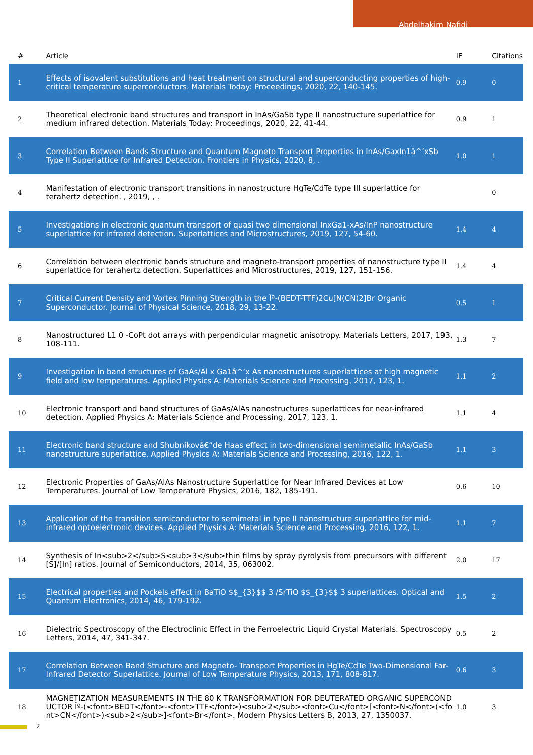Abdelhakim Nafidi
| # | Article | IF | Citations |
| --- | --- | --- | --- |
| 1 | Effects of isovalent substitutions and heat treatment on structural and superconducting properties of high-critical temperature superconductors. Materials Today: Proceedings, 2020, 22, 140-145. | 0.9 | 0 |
| 2 | Theoretical electronic band structures and transport in InAs/GaSb type II nanostructure superlattice for medium infrared detection. Materials Today: Proceedings, 2020, 22, 41-44. | 0.9 | 1 |
| 3 | Correlation Between Bands Structure and Quantum Magneto Transport Properties in InAs/GaxIn1â^’xSb Type II Superlattice for Infrared Detection. Frontiers in Physics, 2020, 8, . | 1.0 | 1 |
| 4 | Manifestation of electronic transport transitions in nanostructure HgTe/CdTe type III superlattice for terahertz detection. , 2019, , . | | 0 |
| 5 | Investigations in electronic quantum transport of quasi two dimensional InxGa1-xAs/InP nanostructure superlattice for infrared detection. Superlattices and Microstructures, 2019, 127, 54-60. | 1.4 | 4 |
| 6 | Correlation between electronic bands structure and magneto-transport properties of nanostructure type II superlattice for terahertz detection. Superlattices and Microstructures, 2019, 127, 151-156. | 1.4 | 4 |
| 7 | Critical Current Density and Vortex Pinning Strength in the Îº-(BEDT-TTF)2Cu[N(CN)2]Br Organic Superconductor. Journal of Physical Science, 2018, 29, 13-22. | 0.5 | 1 |
| 8 | Nanostructured L1 0 -CoPt dot arrays with perpendicular magnetic anisotropy. Materials Letters, 2017, 193, 108-111. | 1.3 | 7 |
| 9 | Investigation in band structures of GaAs/Al x Ga1â^’x As nanostructures superlattices at high magnetic field and low temperatures. Applied Physics A: Materials Science and Processing, 2017, 123, 1. | 1.1 | 2 |
| 10 | Electronic transport and band structures of GaAs/AlAs nanostructures superlattices for near-infrared detection. Applied Physics A: Materials Science and Processing, 2017, 123, 1. | 1.1 | 4 |
| 11 | Electronic band structure and Shubnikovâ€“de Haas effect in two-dimensional semimetallic InAs/GaSb nanostructure superlattice. Applied Physics A: Materials Science and Processing, 2016, 122, 1. | 1.1 | 3 |
| 12 | Electronic Properties of GaAs/AlAs Nanostructure Superlattice for Near Infrared Devices at Low Temperatures. Journal of Low Temperature Physics, 2016, 182, 185-191. | 0.6 | 10 |
| 13 | Application of the transition semiconductor to semimetal in type II nanostructure superlattice for mid-infrared optoelectronic devices. Applied Physics A: Materials Science and Processing, 2016, 122, 1. | 1.1 | 7 |
| 14 | Synthesis of In<sub>2</sub>S<sub>3</sub>thin films by spray pyrolysis from precursors with different [S]/[In] ratios. Journal of Semiconductors, 2014, 35, 063002. | 2.0 | 17 |
| 15 | Electrical properties and Pockels effect in BaTiO $$_{3}$$ 3 /SrTiO $$_{3}$$ 3 superlattices. Optical and Quantum Electronics, 2014, 46, 179-192. | 1.5 | 2 |
| 16 | Dielectric Spectroscopy of the Electroclinic Effect in the Ferroelectric Liquid Crystal Materials. Spectroscopy Letters, 2014, 47, 341-347. | 0.5 | 2 |
| 17 | Correlation Between Band Structure and Magneto- Transport Properties in HgTe/CdTe Two-Dimensional Far-Infrared Detector Superlattice. Journal of Low Temperature Physics, 2013, 171, 808-817. | 0.6 | 3 |
| 18 | MAGNETIZATION MEASUREMENTS IN THE 80 K TRANSFORMATION FOR DEUTERATED ORGANIC SUPERCONDUCTOR Îº-(<font>BEDT</font>-<font>TTF</font>)<sub>2</sub><font>Cu</font>[<font>N</font>(<font>CN</font>)<sub>2</sub>]<font>Br</font>. Modern Physics Letters B, 2013, 27, 1350037. | 1.0 | 3 |
2